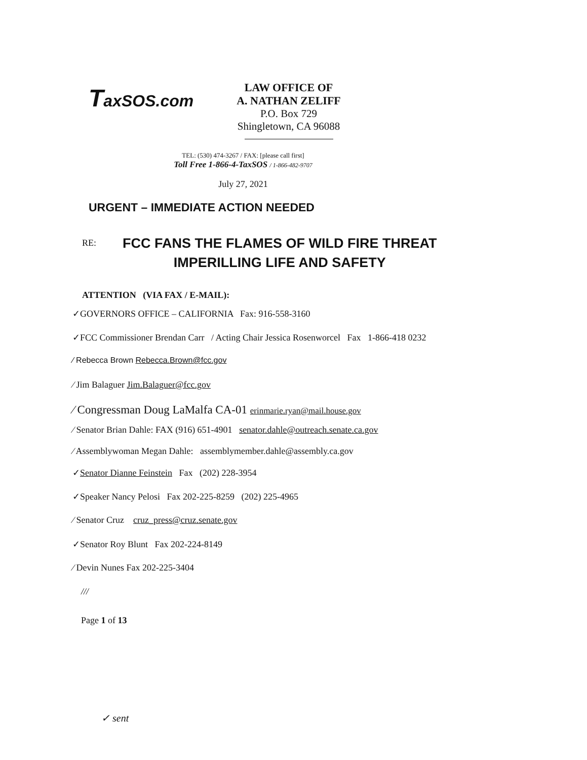TaxSOS.com
LAW OFFICE OF
A. NATHAN ZELIFF
P.O. Box 729
Shingletown, CA 96088
TEL: (530) 474-3267 / FAX: [please call first]
Toll Free 1-866-4-TaxSOS / 1-866-482-9707
July 27, 2021
URGENT – IMMEDIATE ACTION NEEDED
RE:
FCC FANS THE FLAMES OF WILD FIRE THREAT
IMPERILLING LIFE AND SAFETY
ATTENTION (VIA FAX / E-MAIL):
✓GOVERNORS OFFICE – CALIFORNIA Fax: 916-558-3160
✓FCC Commissioner Brendan Carr / Acting Chair Jessica Rosenworcel Fax 1-866-418 0232
⁄ Rebecca Brown Rebecca.Brown@fcc.gov
⁄ Jim Balaguer Jim.Balaguer@fcc.gov
⁄ Congressman Doug LaMalfa CA-01 erinmarie.ryan@mail.house.gov
⁄ Senator Brian Dahle: FAX (916) 651-4901 senator.dahle@outreach.senate.ca.gov
⁄ Assemblywoman Megan Dahle: assemblymember.dahle@assembly.ca.gov
✓Senator Dianne Feinstein Fax (202) 228-3954
✓Speaker Nancy Pelosi Fax 202-225-8259 (202) 225-4965
⁄ Senator Cruz cruz_press@cruz.senate.gov
✓Senator Roy Blunt Fax 202-224-8149
⁄ Devin Nunes Fax 202-225-3404
///
Page 1 of 13
✓ sent